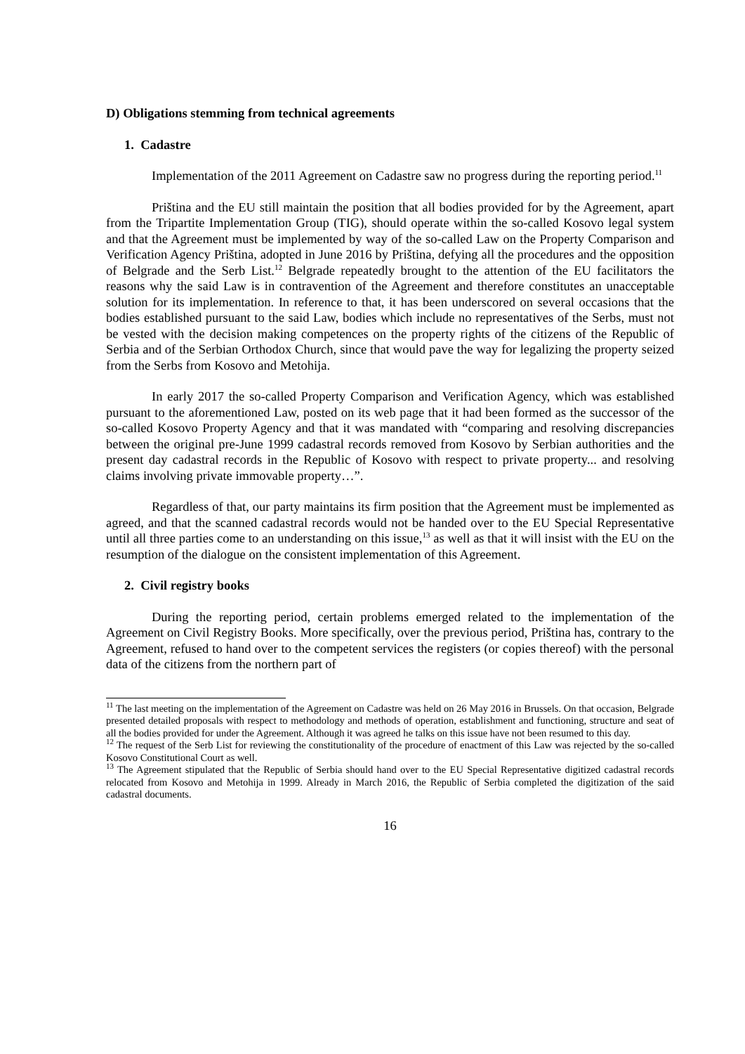D) Obligations stemming from technical agreements
1. Cadastre
Implementation of the 2011 Agreement on Cadastre saw no progress during the reporting period.<sup>11</sup>
Priština and the EU still maintain the position that all bodies provided for by the Agreement, apart from the Tripartite Implementation Group (TIG), should operate within the so-called Kosovo legal system and that the Agreement must be implemented by way of the so-called Law on the Property Comparison and Verification Agency Priština, adopted in June 2016 by Priština, defying all the procedures and the opposition of Belgrade and the Serb List.<sup>12</sup> Belgrade repeatedly brought to the attention of the EU facilitators the reasons why the said Law is in contravention of the Agreement and therefore constitutes an unacceptable solution for its implementation. In reference to that, it has been underscored on several occasions that the bodies established pursuant to the said Law, bodies which include no representatives of the Serbs, must not be vested with the decision making competences on the property rights of the citizens of the Republic of Serbia and of the Serbian Orthodox Church, since that would pave the way for legalizing the property seized from the Serbs from Kosovo and Metohija.
In early 2017 the so-called Property Comparison and Verification Agency, which was established pursuant to the aforementioned Law, posted on its web page that it had been formed as the successor of the so-called Kosovo Property Agency and that it was mandated with “comparing and resolving discrepancies between the original pre-June 1999 cadastral records removed from Kosovo by Serbian authorities and the present day cadastral records in the Republic of Kosovo with respect to private property... and resolving claims involving private immovable property…”.
Regardless of that, our party maintains its firm position that the Agreement must be implemented as agreed, and that the scanned cadastral records would not be handed over to the EU Special Representative until all three parties come to an understanding on this issue,<sup>13</sup> as well as that it will insist with the EU on the resumption of the dialogue on the consistent implementation of this Agreement.
2. Civil registry books
During the reporting period, certain problems emerged related to the implementation of the Agreement on Civil Registry Books. More specifically, over the previous period, Priština has, contrary to the Agreement, refused to hand over to the competent services the registers (or copies thereof) with the personal data of the citizens from the northern part of
<sup>11</sup> The last meeting on the implementation of the Agreement on Cadastre was held on 26 May 2016 in Brussels. On that occasion, Belgrade presented detailed proposals with respect to methodology and methods of operation, establishment and functioning, structure and seat of all the bodies provided for under the Agreement. Although it was agreed he talks on this issue have not been resumed to this day.
<sup>12</sup> The request of the Serb List for reviewing the constitutionality of the procedure of enactment of this Law was rejected by the so-called Kosovo Constitutional Court as well.
<sup>13</sup> The Agreement stipulated that the Republic of Serbia should hand over to the EU Special Representative digitized cadastral records relocated from Kosovo and Metohija in 1999. Already in March 2016, the Republic of Serbia completed the digitization of the said cadastral documents.
16